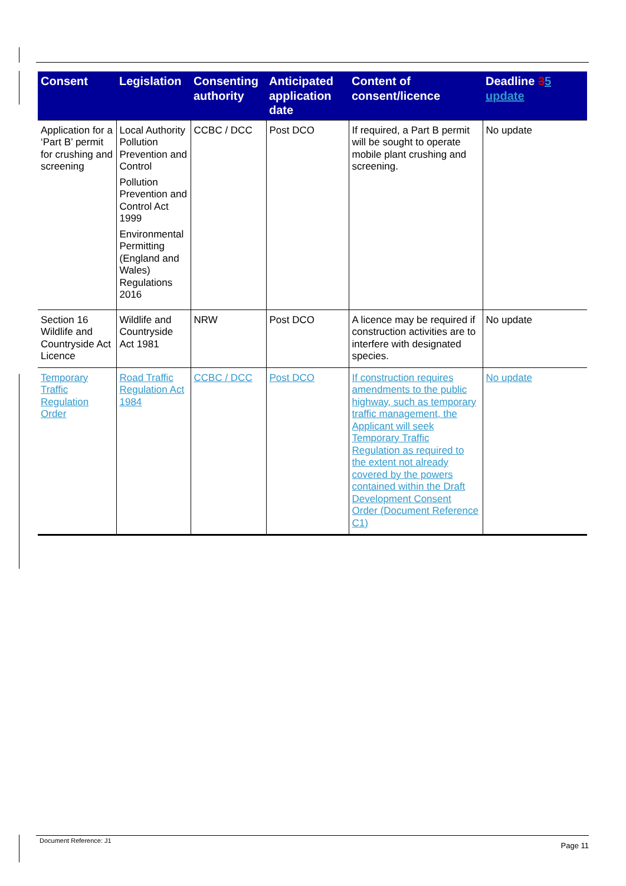| Consent | Legislation | Consenting authority | Anticipated application date | Content of consent/licence | Deadline 3 5 update |
| --- | --- | --- | --- | --- | --- |
| Application for a ‘Part B’ permit for crushing and screening | Local Authority Pollution Prevention and Control Pollution Prevention and Control Act 1999 Environmental Permitting (England and Wales) Regulations 2016 | CCBC / DCC | Post DCO | If required, a Part B permit will be sought to operate mobile plant crushing and screening. | No update |
| Section 16 Wildlife and Countryside Act Licence | Wildlife and Countryside Act 1981 | NRW | Post DCO | A licence may be required if construction activities are to interfere with designated species. | No update |
| Temporary Traffic Regulation Order | Road Traffic Regulation Act 1984 | CCBC / DCC | Post DCO | If construction requires amendments to the public highway, such as temporary traffic management, the Applicant will seek Temporary Traffic Regulation as required to the extent not already covered by the powers contained within the Draft Development Consent Order (Document Reference C1) | No update |
Document Reference: J1 Page 11